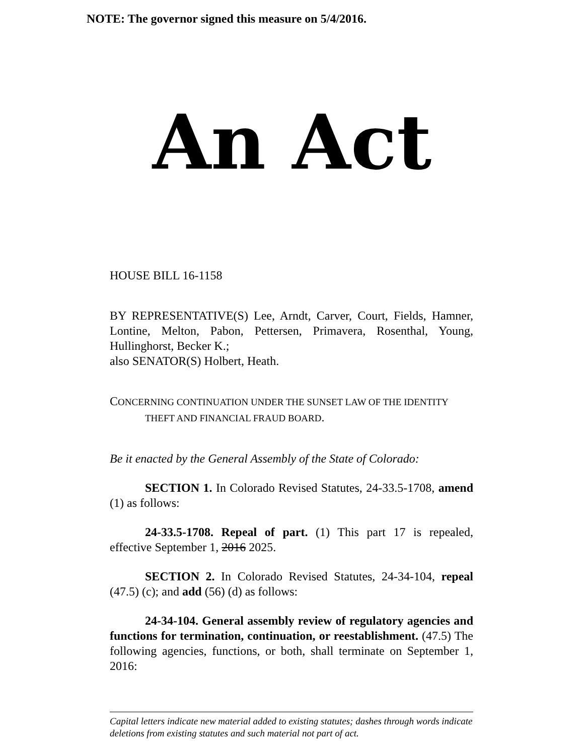NOTE: The governor signed this measure on 5/4/2016.
An Act
HOUSE BILL 16-1158
BY REPRESENTATIVE(S) Lee, Arndt, Carver, Court, Fields, Hamner, Lontine, Melton, Pabon, Pettersen, Primavera, Rosenthal, Young, Hullinghorst, Becker K.;
also SENATOR(S) Holbert, Heath.
CONCERNING CONTINUATION UNDER THE SUNSET LAW OF THE IDENTITY
THEFT AND FINANCIAL FRAUD BOARD.
Be it enacted by the General Assembly of the State of Colorado:
SECTION 1. In Colorado Revised Statutes, 24-33.5-1708, amend (1) as follows:
24-33.5-1708. Repeal of part. (1) This part 17 is repealed, effective September 1, 2016 2025.
SECTION 2. In Colorado Revised Statutes, 24-34-104, repeal (47.5) (c); and add (56) (d) as follows:
24-34-104. General assembly review of regulatory agencies and functions for termination, continuation, or reestablishment. (47.5) The following agencies, functions, or both, shall terminate on September 1, 2016:
Capital letters indicate new material added to existing statutes; dashes through words indicate deletions from existing statutes and such material not part of act.